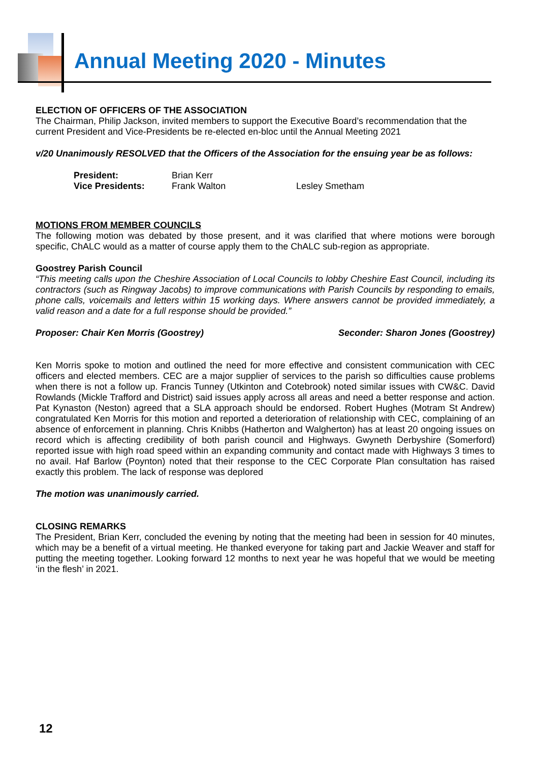Annual Meeting 2020 - Minutes
ELECTION OF OFFICERS OF THE ASSOCIATION
The Chairman, Philip Jackson, invited members to support the Executive Board’s recommendation that the current President and Vice-Presidents be re-elected en-bloc until the Annual Meeting 2021
v/20 Unanimously RESOLVED that the Officers of the Association for the ensuing year be as follows:
President: Brian Kerr Vice Presidents: Frank Walton Lesley Smetham
MOTIONS FROM MEMBER COUNCILS
The following motion was debated by those present, and it was clarified that where motions were borough specific, ChALC would as a matter of course apply them to the ChALC sub-region as appropriate.
Goostrey Parish Council
“This meeting calls upon the Cheshire Association of Local Councils to lobby Cheshire East Council, including its contractors (such as Ringway Jacobs) to improve communications with Parish Councils by responding to emails, phone calls, voicemails and letters within 15 working days. Where answers cannot be provided immediately, a valid reason and a date for a full response should be provided.”
Proposer: Chair Ken Morris (Goostrey) Seconder: Sharon Jones (Goostrey)
Ken Morris spoke to motion and outlined the need for more effective and consistent communication with CEC officers and elected members. CEC are a major supplier of services to the parish so difficulties cause problems when there is not a follow up. Francis Tunney (Utkinton and Cotebrook) noted similar issues with CW&C. David Rowlands (Mickle Trafford and District) said issues apply across all areas and need a better response and action. Pat Kynaston (Neston) agreed that a SLA approach should be endorsed. Robert Hughes (Motram St Andrew) congratulated Ken Morris for this motion and reported a deterioration of relationship with CEC, complaining of an absence of enforcement in planning. Chris Knibbs (Hatherton and Walgherton) has at least 20 ongoing issues on record which is affecting credibility of both parish council and Highways. Gwyneth Derbyshire (Somerford) reported issue with high road speed within an expanding community and contact made with Highways 3 times to no avail. Haf Barlow (Poynton) noted that their response to the CEC Corporate Plan consultation has raised exactly this problem. The lack of response was deplored
The motion was unanimously carried.
CLOSING REMARKS
The President, Brian Kerr, concluded the evening by noting that the meeting had been in session for 40 minutes, which may be a benefit of a virtual meeting. He thanked everyone for taking part and Jackie Weaver and staff for putting the meeting together. Looking forward 12 months to next year he was hopeful that we would be meeting ‘in the flesh’ in 2021.
12